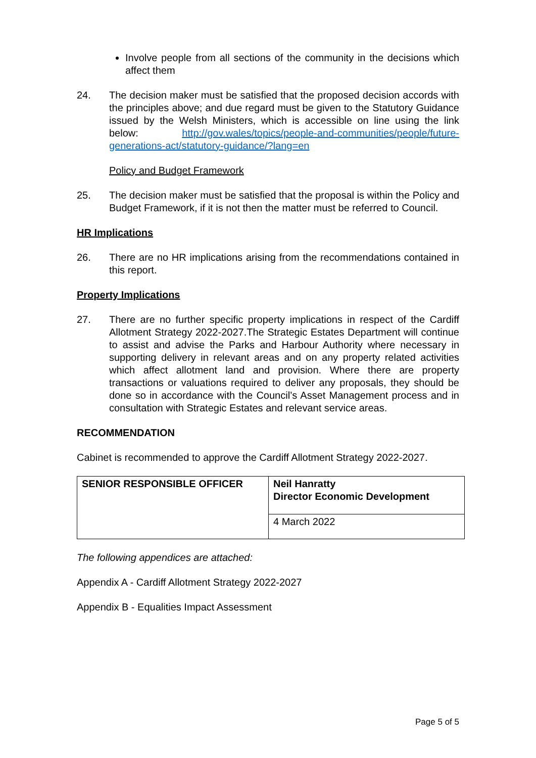Involve people from all sections of the community in the decisions which affect them
24. The decision maker must be satisfied that the proposed decision accords with the principles above; and due regard must be given to the Statutory Guidance issued by the Welsh Ministers, which is accessible on line using the link below: http://gov.wales/topics/people-and-communities/people/future-generations-act/statutory-guidance/?lang=en
Policy and Budget Framework
25. The decision maker must be satisfied that the proposal is within the Policy and Budget Framework, if it is not then the matter must be referred to Council.
HR Implications
26. There are no HR implications arising from the recommendations contained in this report.
Property Implications
27. There are no further specific property implications in respect of the Cardiff Allotment Strategy 2022-2027.The Strategic Estates Department will continue to assist and advise the Parks and Harbour Authority where necessary in supporting delivery in relevant areas and on any property related activities which affect allotment land and provision. Where there are property transactions or valuations required to deliver any proposals, they should be done so in accordance with the Council’s Asset Management process and in consultation with Strategic Estates and relevant service areas.
RECOMMENDATION
Cabinet is recommended to approve the Cardiff Allotment Strategy 2022-2027.
| SENIOR RESPONSIBLE OFFICER | Neil Hanratty Director Economic Development |
| | 4 March 2022 |
The following appendices are attached:
Appendix A - Cardiff Allotment Strategy 2022-2027
Appendix B - Equalities Impact Assessment
Page 5 of 5